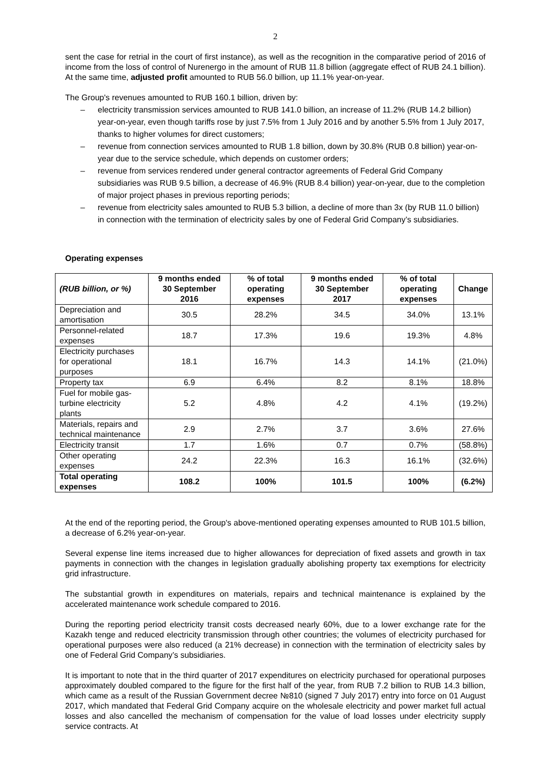2
sent the case for retrial in the court of first instance), as well as the recognition in the comparative period of 2016 of income from the loss of control of Nurenergo in the amount of RUB 11.8 billion (aggregate effect of RUB 24.1 billion). At the same time, adjusted profit amounted to RUB 56.0 billion, up 11.1% year-on-year.
The Group's revenues amounted to RUB 160.1 billion, driven by:
– electricity transmission services amounted to RUB 141.0 billion, an increase of 11.2% (RUB 14.2 billion) year-on-year, even though tariffs rose by just 7.5% from 1 July 2016 and by another 5.5% from 1 July 2017, thanks to higher volumes for direct customers;
– revenue from connection services amounted to RUB 1.8 billion, down by 30.8% (RUB 0.8 billion) year-on-year due to the service schedule, which depends on customer orders;
– revenue from services rendered under general contractor agreements of Federal Grid Company subsidiaries was RUB 9.5 billion, a decrease of 46.9% (RUB 8.4 billion) year-on-year, due to the completion of major project phases in previous reporting periods;
– revenue from electricity sales amounted to RUB 5.3 billion, a decline of more than 3x (by RUB 11.0 billion) in connection with the termination of electricity sales by one of Federal Grid Company’s subsidiaries.
Operating expenses
| (RUB billion, or %) | 9 months ended 30 September 2016 | % of total operating expenses | 9 months ended 30 September 2017 | % of total operating expenses | Change |
| --- | --- | --- | --- | --- | --- |
| Depreciation and amortisation | 30.5 | 28.2% | 34.5 | 34.0% | 13.1% |
| Personnel-related expenses | 18.7 | 17.3% | 19.6 | 19.3% | 4.8% |
| Electricity purchases for operational purposes | 18.1 | 16.7% | 14.3 | 14.1% | (21.0%) |
| Property tax | 6.9 | 6.4% | 8.2 | 8.1% | 18.8% |
| Fuel for mobile gas-turbine electricity plants | 5.2 | 4.8% | 4.2 | 4.1% | (19.2%) |
| Materials, repairs and technical maintenance | 2.9 | 2.7% | 3.7 | 3.6% | 27.6% |
| Electricity transit | 1.7 | 1.6% | 0.7 | 0.7% | (58.8%) |
| Other operating expenses | 24.2 | 22.3% | 16.3 | 16.1% | (32.6%) |
| Total operating expenses | 108.2 | 100% | 101.5 | 100% | (6.2%) |
At the end of the reporting period, the Group's above-mentioned operating expenses amounted to RUB 101.5 billion, a decrease of 6.2% year-on-year.
Several expense line items increased due to higher allowances for depreciation of fixed assets and growth in tax payments in connection with the changes in legislation gradually abolishing property tax exemptions for electricity grid infrastructure.
The substantial growth in expenditures on materials, repairs and technical maintenance is explained by the accelerated maintenance work schedule compared to 2016.
During the reporting period electricity transit costs decreased nearly 60%, due to a lower exchange rate for the Kazakh tenge and reduced electricity transmission through other countries; the volumes of electricity purchased for operational purposes were also reduced (a 21% decrease) in connection with the termination of electricity sales by one of Federal Grid Company’s subsidiaries.
It is important to note that in the third quarter of 2017 expenditures on electricity purchased for operational purposes approximately doubled compared to the figure for the first half of the year, from RUB 7.2 billion to RUB 14.3 billion, which came as a result of the Russian Government decree №810 (signed 7 July 2017) entry into force on 01 August 2017, which mandated that Federal Grid Company acquire on the wholesale electricity and power market full actual losses and also cancelled the mechanism of compensation for the value of load losses under electricity supply service contracts. At